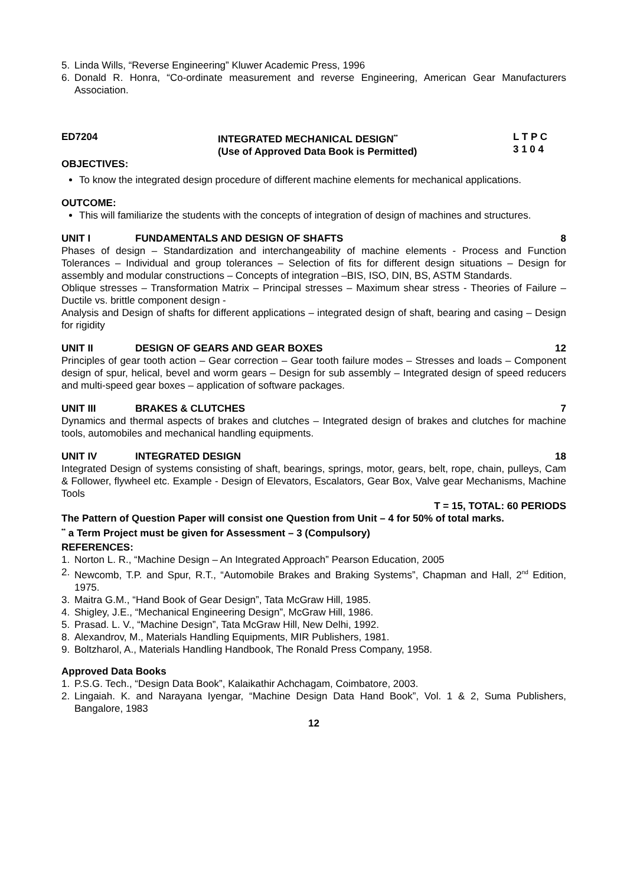5. Linda Wills, “Reverse Engineering” Kluwer Academic Press, 1996
6. Donald R. Honra, “Co-ordinate measurement and reverse Engineering, American Gear Manufacturers Association.
ED7204 INTEGRATED MECHANICAL DESIGN<sup>**</sup>
(Use of Approved Data Book is Permitted)
L T P C
3 1 0 4
OBJECTIVES:
To know the integrated design procedure of different machine elements for mechanical applications.
OUTCOME:
This will familiarize the students with the concepts of integration of design of machines and structures.
UNIT I FUNDAMENTALS AND DESIGN OF SHAFTS 8
Phases of design – Standardization and interchangeability of machine elements - Process and Function Tolerances – Individual and group tolerances – Selection of fits for different design situations – Design for assembly and modular constructions – Concepts of integration –BIS, ISO, DIN, BS, ASTM Standards.
Oblique stresses – Transformation Matrix – Principal stresses – Maximum shear stress - Theories of Failure – Ductile vs. brittle component design -
Analysis and Design of shafts for different applications – integrated design of shaft, bearing and casing – Design for rigidity
UNIT II DESIGN OF GEARS AND GEAR BOXES 12
Principles of gear tooth action – Gear correction – Gear tooth failure modes – Stresses and loads – Component design of spur, helical, bevel and worm gears – Design for sub assembly – Integrated design of speed reducers and multi-speed gear boxes – application of software packages.
UNIT III BRAKES & CLUTCHES 7
Dynamics and thermal aspects of brakes and clutches – Integrated design of brakes and clutches for machine tools, automobiles and mechanical handling equipments.
UNIT IV INTEGRATED DESIGN 18
Integrated Design of systems consisting of shaft, bearings, springs, motor, gears, belt, rope, chain, pulleys, Cam & Follower, flywheel etc. Example - Design of Elevators, Escalators, Gear Box, Valve gear Mechanisms, Machine Tools
T = 15, TOTAL: 60 PERIODS
The Pattern of Question Paper will consist one Question from Unit – 4 for 50% of total marks.
<sup>**</sup> a Term Project must be given for Assessment – 3 (Compulsory)
REFERENCES:
1. Norton L. R., “Machine Design – An Integrated Approach” Pearson Education, 2005
2. Newcomb, T.P. and Spur, R.T., “Automobile Brakes and Braking Systems”, Chapman and Hall, 2<sup>nd</sup> Edition, 1975.
3. Maitra G.M., “Hand Book of Gear Design”, Tata McGraw Hill, 1985.
4. Shigley, J.E., “Mechanical Engineering Design”, McGraw Hill, 1986.
5. Prasad. L. V., “Machine Design”, Tata McGraw Hill, New Delhi, 1992.
8. Alexandrov, M., Materials Handling Equipments, MIR Publishers, 1981.
9. Boltzharol, A., Materials Handling Handbook, The Ronald Press Company, 1958.
Approved Data Books
1. P.S.G. Tech., “Design Data Book”, Kalaikathir Achchagam, Coimbatore, 2003.
2. Lingaiah. K. and Narayana Iyengar, “Machine Design Data Hand Book”, Vol. 1 & 2, Suma Publishers, Bangalore, 1983
12